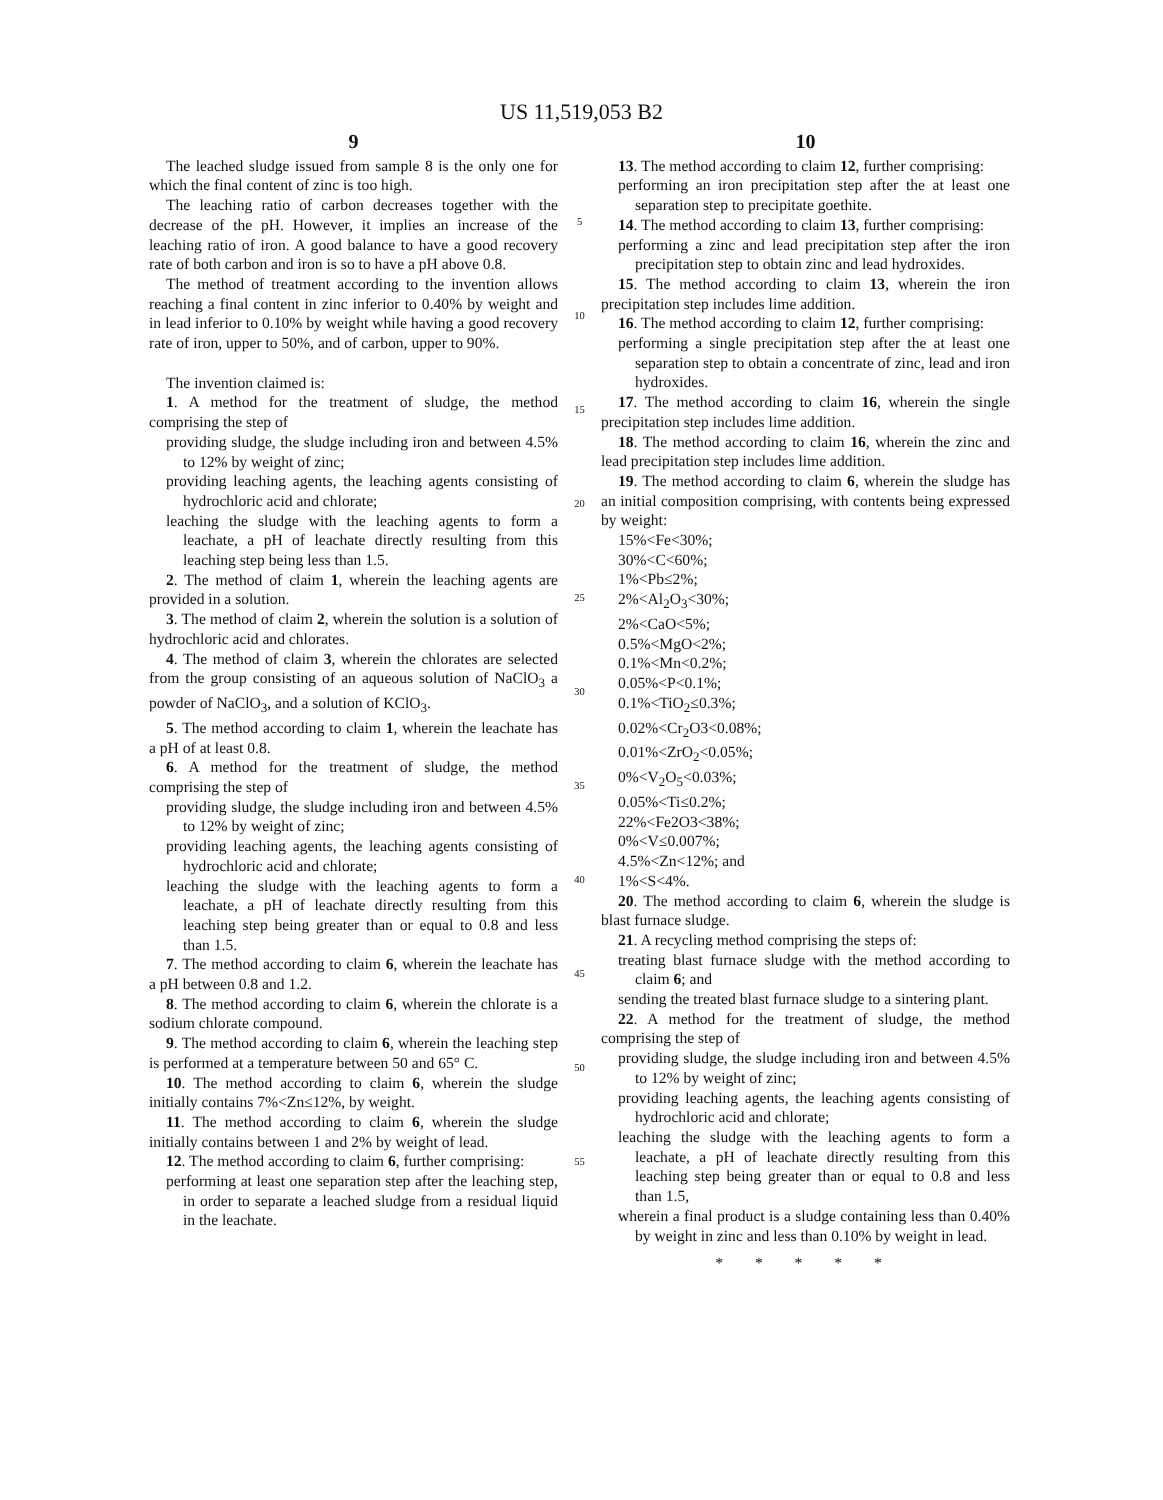US 11,519,053 B2
9
The leached sludge issued from sample 8 is the only one for which the final content of zinc is too high.
The leaching ratio of carbon decreases together with the decrease of the pH. However, it implies an increase of the leaching ratio of iron. A good balance to have a good recovery rate of both carbon and iron is so to have a pH above 0.8.
The method of treatment according to the invention allows reaching a final content in zinc inferior to 0.40% by weight and in lead inferior to 0.10% by weight while having a good recovery rate of iron, upper to 50%, and of carbon, upper to 90%.
The invention claimed is:
1. A method for the treatment of sludge, the method comprising the step of
providing sludge, the sludge including iron and between 4.5% to 12% by weight of zinc;
providing leaching agents, the leaching agents consisting of hydrochloric acid and chlorate;
leaching the sludge with the leaching agents to form a leachate, a pH of leachate directly resulting from this leaching step being less than 1.5.
2. The method of claim 1, wherein the leaching agents are provided in a solution.
3. The method of claim 2, wherein the solution is a solution of hydrochloric acid and chlorates.
4. The method of claim 3, wherein the chlorates are selected from the group consisting of an aqueous solution of NaClO<sub>3</sub> a powder of NaClO<sub>3</sub>, and a solution of KClO<sub>3</sub>.
5. The method according to claim 1, wherein the leachate has a pH of at least 0.8.
6. A method for the treatment of sludge, the method comprising the step of
providing sludge, the sludge including iron and between 4.5% to 12% by weight of zinc;
providing leaching agents, the leaching agents consisting of hydrochloric acid and chlorate;
leaching the sludge with the leaching agents to form a leachate, a pH of leachate directly resulting from this leaching step being greater than or equal to 0.8 and less than 1.5.
7. The method according to claim 6, wherein the leachate has a pH between 0.8 and 1.2.
8. The method according to claim 6, wherein the chlorate is a sodium chlorate compound.
9. The method according to claim 6, wherein the leaching step is performed at a temperature between 50 and 65° C.
10. The method according to claim 6, wherein the sludge initially contains 7%<Zn≤12%, by weight.
11. The method according to claim 6, wherein the sludge initially contains between 1 and 2% by weight of lead.
12. The method according to claim 6, further comprising:
performing at least one separation step after the leaching step, in order to separate a leached sludge from a residual liquid in the leachate.
5
10
15
20
25
30
35
40
45
50
55
10
13. The method according to claim 12, further comprising:
performing an iron precipitation step after the at least one separation step to precipitate goethite.
14. The method according to claim 13, further comprising:
performing a zinc and lead precipitation step after the iron precipitation step to obtain zinc and lead hydroxides.
15. The method according to claim 13, wherein the iron precipitation step includes lime addition.
16. The method according to claim 12, further comprising:
performing a single precipitation step after the at least one separation step to obtain a concentrate of zinc, lead and iron hydroxides.
17. The method according to claim 16, wherein the single precipitation step includes lime addition.
18. The method according to claim 16, wherein the zinc and lead precipitation step includes lime addition.
19. The method according to claim 6, wherein the sludge has an initial composition comprising, with contents being expressed by weight:
15%<Fe<30%;
30%<C<60%;
1%<Pb≤2%;
2%<Al<sub>2</sub>O<sub>3</sub><30%;
2%<CaO<5%;
0.5%<MgO<2%;
0.1%<Mn<0.2%;
0.05%<P<0.1%;
0.1%<TiO<sub>2</sub>≤0.3%;
0.02%<Cr<sub>2</sub>O3<0.08%;
0.01%<ZrO<sub>2</sub><0.05%;
0%<V<sub>2</sub>O<sub>5</sub><0.03%;
0.05%<Ti≤0.2%;
22%<Fe2O3<38%;
0%<V≤0.007%;
4.5%<Zn<12%; and
1%<S<4%.
20. The method according to claim 6, wherein the sludge is blast furnace sludge.
21. A recycling method comprising the steps of:
treating blast furnace sludge with the method according to claim 6; and
sending the treated blast furnace sludge to a sintering plant.
22. A method for the treatment of sludge, the method comprising the step of
providing sludge, the sludge including iron and between 4.5% to 12% by weight of zinc;
providing leaching agents, the leaching agents consisting of hydrochloric acid and chlorate;
leaching the sludge with the leaching agents to form a leachate, a pH of leachate directly resulting from this leaching step being greater than or equal to 0.8 and less than 1.5,
wherein a final product is a sludge containing less than 0.40% by weight in zinc and less than 0.10% by weight in lead.
* * * * *